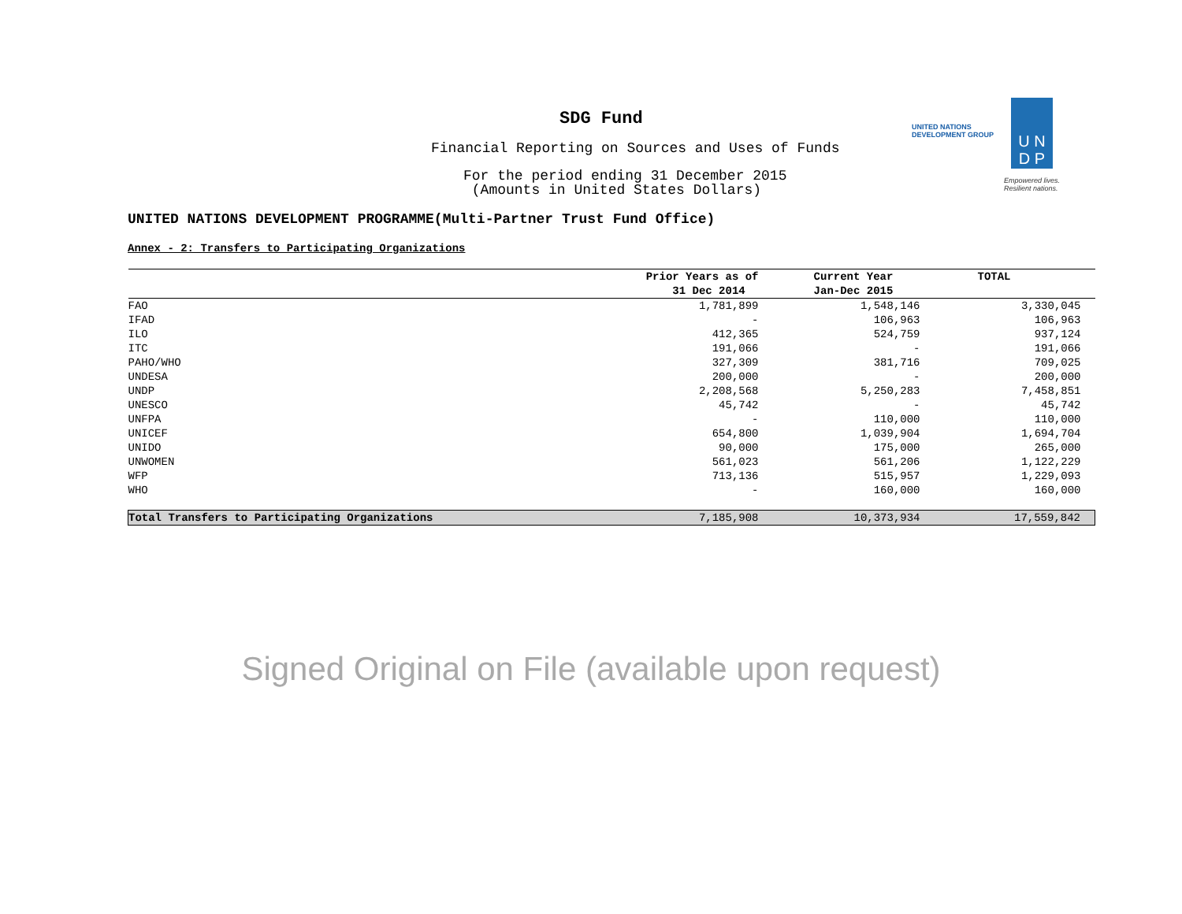SDG Fund
Financial Reporting on Sources and Uses of Funds
For the period ending 31 December 2015
(Amounts in United States Dollars)
UNITED NATIONS
DEVELOPMENT GROUP
U N
D P
Empowered lives.
Resilient nations.
UNITED NATIONS DEVELOPMENT PROGRAMME(Multi-Partner Trust Fund Office)
Annex - 2: Transfers to Participating Organizations
| | Prior Years as of 31 Dec 2014 | Current Year Jan-Dec 2015 | TOTAL |
| --- | --- | --- | --- |
| FAO | 1,781,899 | 1,548,146 | 3,330,045 |
| IFAD | - | 106,963 | 106,963 |
| ILO | 412,365 | 524,759 | 937,124 |
| ITC | 191,066 | - | 191,066 |
| PAHO/WHO | 327,309 | 381,716 | 709,025 |
| UNDESA | 200,000 | - | 200,000 |
| UNDP | 2,208,568 | 5,250,283 | 7,458,851 |
| UNESCO | 45,742 | - | 45,742 |
| UNFPA | - | 110,000 | 110,000 |
| UNICEF | 654,800 | 1,039,904 | 1,694,704 |
| UNIDO | 90,000 | 175,000 | 265,000 |
| UNWOMEN | 561,023 | 561,206 | 1,122,229 |
| WFP | 713,136 | 515,957 | 1,229,093 |
| WHO | - | 160,000 | 160,000 |
| Total Transfers to Participating Organizations | 7,185,908 | 10,373,934 | 17,559,842 |
Signed Original on File (available upon request)